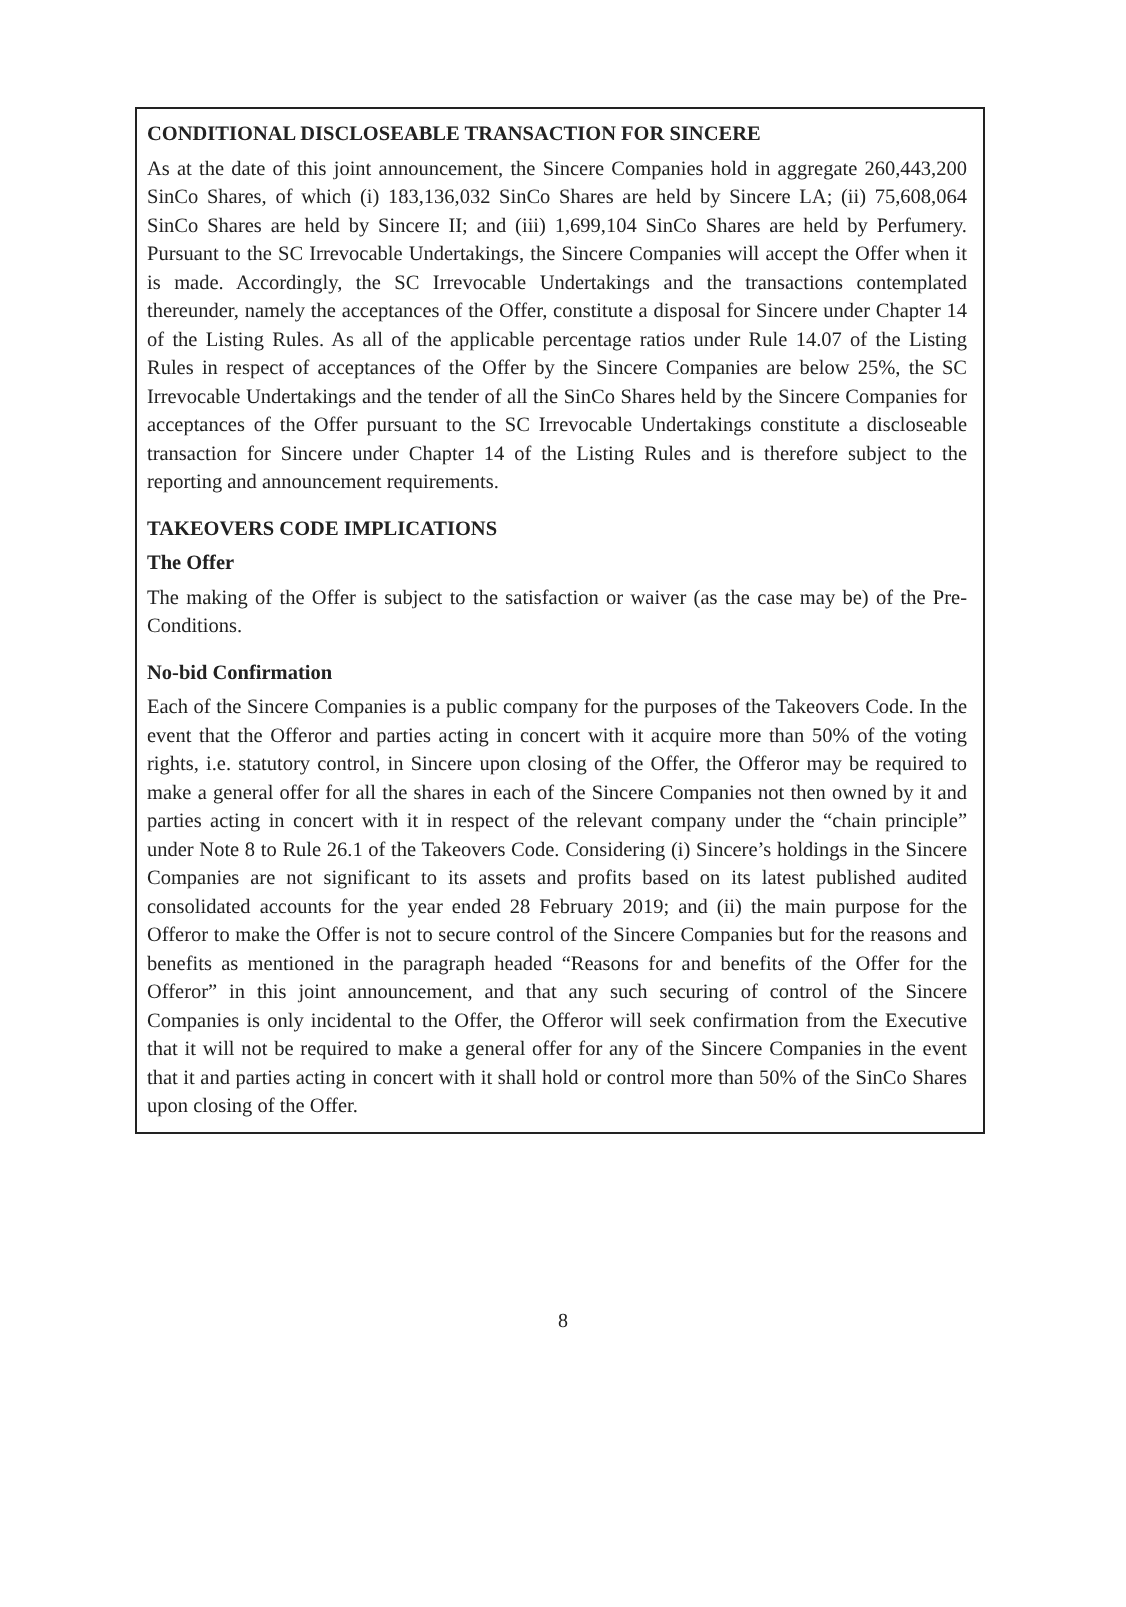CONDITIONAL DISCLOSEABLE TRANSACTION FOR SINCERE
As at the date of this joint announcement, the Sincere Companies hold in aggregate 260,443,200 SinCo Shares, of which (i) 183,136,032 SinCo Shares are held by Sincere LA; (ii) 75,608,064 SinCo Shares are held by Sincere II; and (iii) 1,699,104 SinCo Shares are held by Perfumery. Pursuant to the SC Irrevocable Undertakings, the Sincere Companies will accept the Offer when it is made. Accordingly, the SC Irrevocable Undertakings and the transactions contemplated thereunder, namely the acceptances of the Offer, constitute a disposal for Sincere under Chapter 14 of the Listing Rules. As all of the applicable percentage ratios under Rule 14.07 of the Listing Rules in respect of acceptances of the Offer by the Sincere Companies are below 25%, the SC Irrevocable Undertakings and the tender of all the SinCo Shares held by the Sincere Companies for acceptances of the Offer pursuant to the SC Irrevocable Undertakings constitute a discloseable transaction for Sincere under Chapter 14 of the Listing Rules and is therefore subject to the reporting and announcement requirements.
TAKEOVERS CODE IMPLICATIONS
The Offer
The making of the Offer is subject to the satisfaction or waiver (as the case may be) of the Pre-Conditions.
No-bid Confirmation
Each of the Sincere Companies is a public company for the purposes of the Takeovers Code. In the event that the Offeror and parties acting in concert with it acquire more than 50% of the voting rights, i.e. statutory control, in Sincere upon closing of the Offer, the Offeror may be required to make a general offer for all the shares in each of the Sincere Companies not then owned by it and parties acting in concert with it in respect of the relevant company under the “chain principle” under Note 8 to Rule 26.1 of the Takeovers Code. Considering (i) Sincere’s holdings in the Sincere Companies are not significant to its assets and profits based on its latest published audited consolidated accounts for the year ended 28 February 2019; and (ii) the main purpose for the Offeror to make the Offer is not to secure control of the Sincere Companies but for the reasons and benefits as mentioned in the paragraph headed “Reasons for and benefits of the Offer for the Offeror” in this joint announcement, and that any such securing of control of the Sincere Companies is only incidental to the Offer, the Offeror will seek confirmation from the Executive that it will not be required to make a general offer for any of the Sincere Companies in the event that it and parties acting in concert with it shall hold or control more than 50% of the SinCo Shares upon closing of the Offer.
8